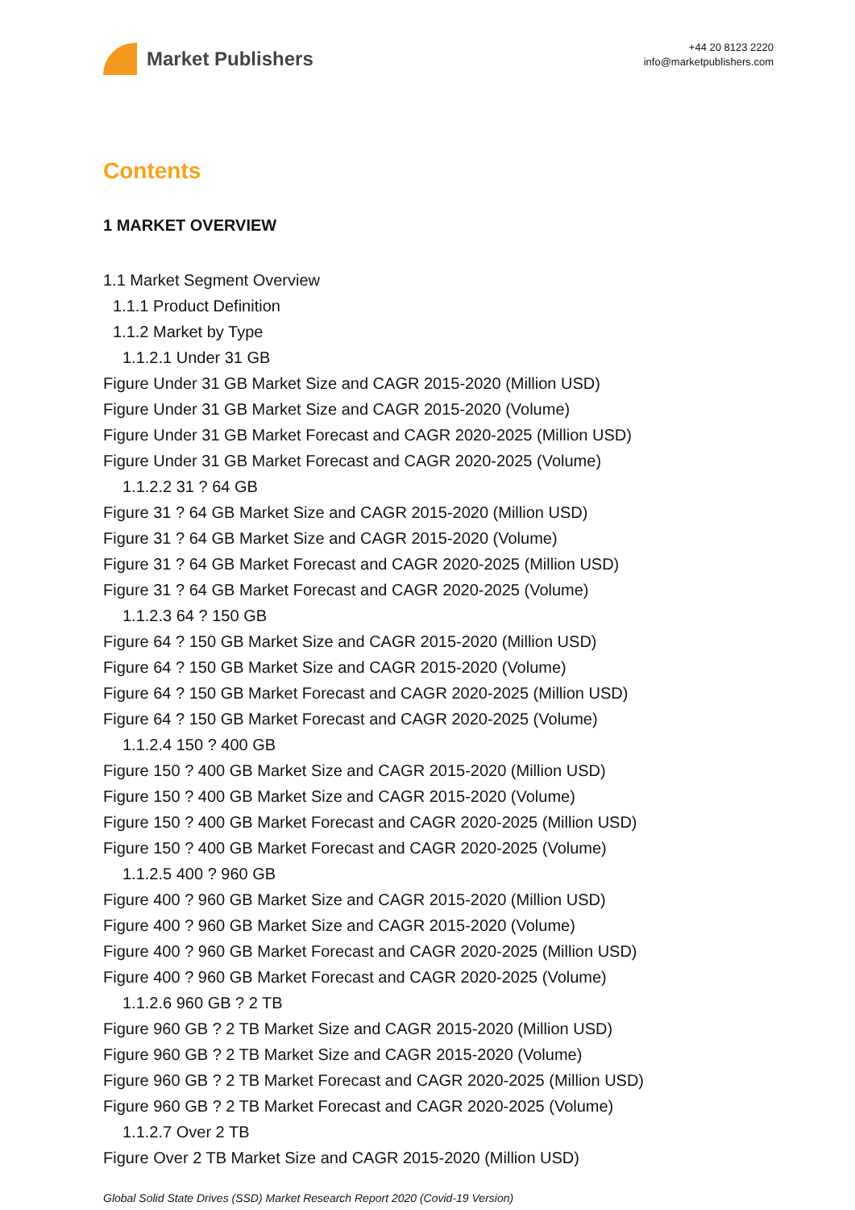Market Publishers
+44 20 8123 2220
info@marketpublishers.com
Contents
1 MARKET OVERVIEW
1.1 Market Segment Overview
1.1.1 Product Definition
1.1.2 Market by Type
1.1.2.1 Under 31 GB
Figure Under 31 GB Market Size and CAGR 2015-2020 (Million USD)
Figure Under 31 GB Market Size and CAGR 2015-2020 (Volume)
Figure Under 31 GB Market Forecast and CAGR 2020-2025 (Million USD)
Figure Under 31 GB Market Forecast and CAGR 2020-2025 (Volume)
1.1.2.2 31 ? 64 GB
Figure 31 ? 64 GB Market Size and CAGR 2015-2020 (Million USD)
Figure 31 ? 64 GB Market Size and CAGR 2015-2020 (Volume)
Figure 31 ? 64 GB Market Forecast and CAGR 2020-2025 (Million USD)
Figure 31 ? 64 GB Market Forecast and CAGR 2020-2025 (Volume)
1.1.2.3 64 ? 150 GB
Figure 64 ? 150 GB Market Size and CAGR 2015-2020 (Million USD)
Figure 64 ? 150 GB Market Size and CAGR 2015-2020 (Volume)
Figure 64 ? 150 GB Market Forecast and CAGR 2020-2025 (Million USD)
Figure 64 ? 150 GB Market Forecast and CAGR 2020-2025 (Volume)
1.1.2.4 150 ? 400 GB
Figure 150 ? 400 GB Market Size and CAGR 2015-2020 (Million USD)
Figure 150 ? 400 GB Market Size and CAGR 2015-2020 (Volume)
Figure 150 ? 400 GB Market Forecast and CAGR 2020-2025 (Million USD)
Figure 150 ? 400 GB Market Forecast and CAGR 2020-2025 (Volume)
1.1.2.5 400 ? 960 GB
Figure 400 ? 960 GB Market Size and CAGR 2015-2020 (Million USD)
Figure 400 ? 960 GB Market Size and CAGR 2015-2020 (Volume)
Figure 400 ? 960 GB Market Forecast and CAGR 2020-2025 (Million USD)
Figure 400 ? 960 GB Market Forecast and CAGR 2020-2025 (Volume)
1.1.2.6 960 GB ? 2 TB
Figure 960 GB ? 2 TB Market Size and CAGR 2015-2020 (Million USD)
Figure 960 GB ? 2 TB Market Size and CAGR 2015-2020 (Volume)
Figure 960 GB ? 2 TB Market Forecast and CAGR 2020-2025 (Million USD)
Figure 960 GB ? 2 TB Market Forecast and CAGR 2020-2025 (Volume)
1.1.2.7 Over 2 TB
Figure Over 2 TB Market Size and CAGR 2015-2020 (Million USD)
Global Solid State Drives (SSD) Market Research Report 2020 (Covid-19 Version)